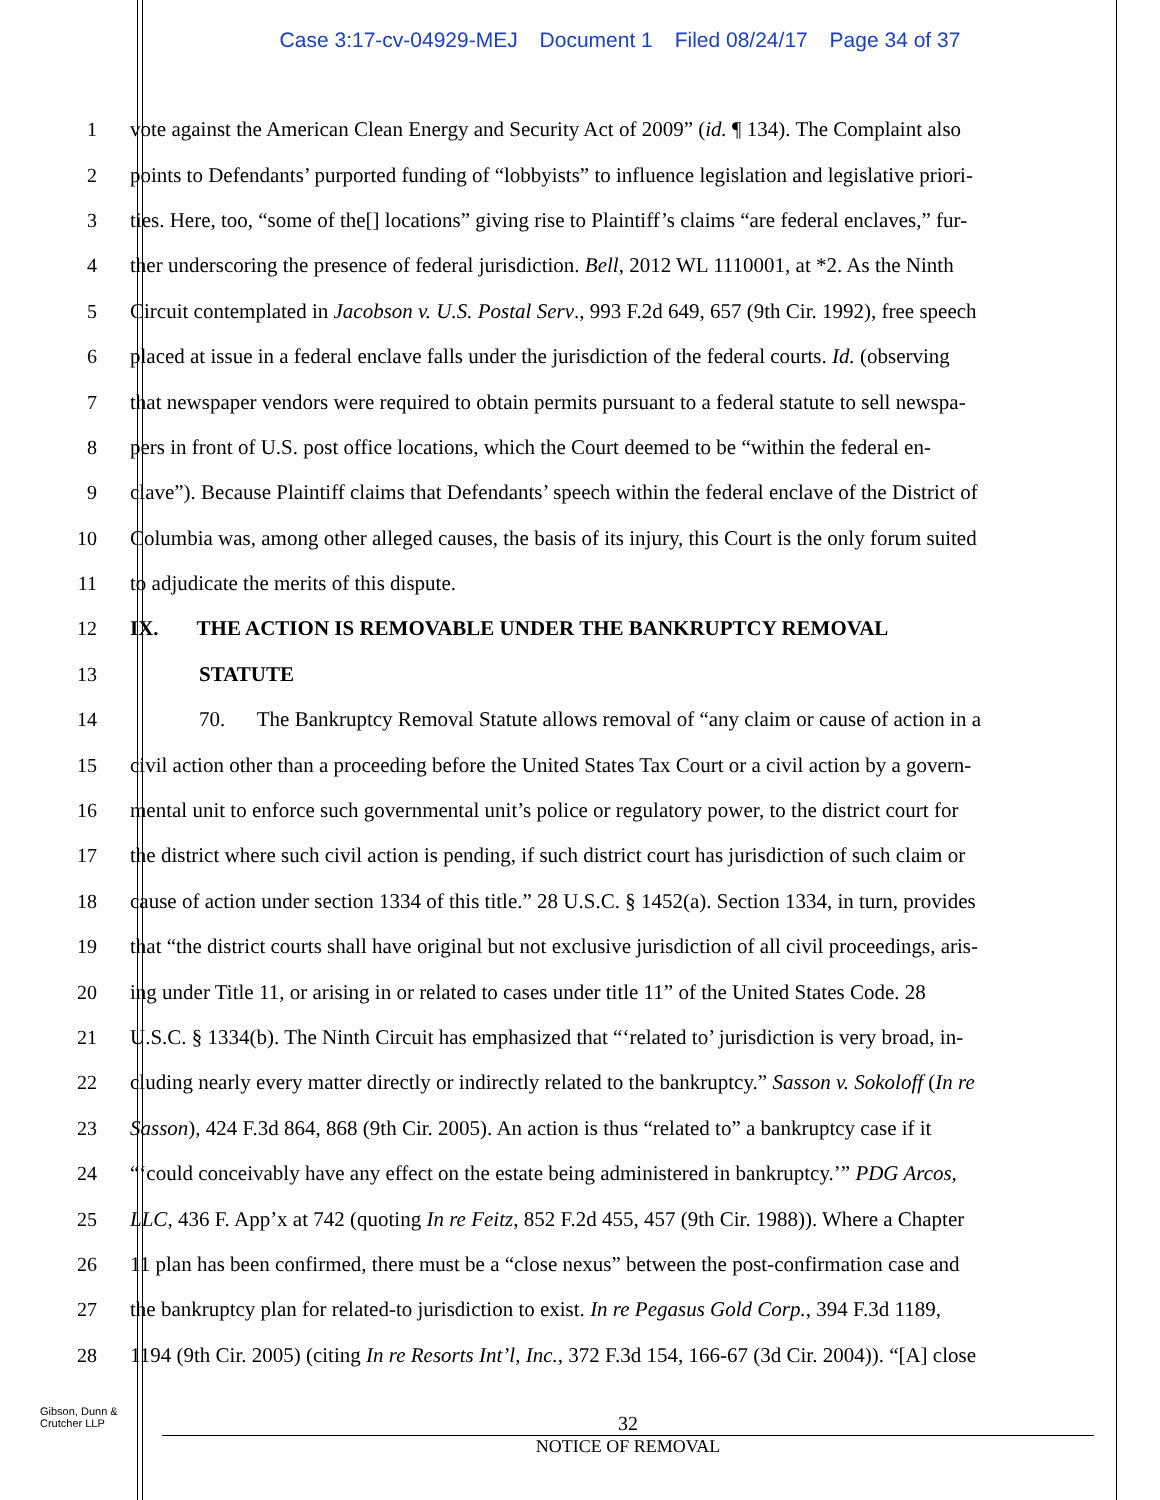Case 3:17-cv-04929-MEJ Document 1 Filed 08/24/17 Page 34 of 37
1 vote against the American Clean Energy and Security Act of 2009” (id. ¶ 134). The Complaint also
2 points to Defendants’ purported funding of “lobbyists” to influence legislation and legislative priori-
3 ties. Here, too, “some of the[] locations” giving rise to Plaintiff’s claims “are federal enclaves,” fur-
4 ther underscoring the presence of federal jurisdiction. Bell, 2012 WL 1110001, at *2. As the Ninth
5 Circuit contemplated in Jacobson v. U.S. Postal Serv., 993 F.2d 649, 657 (9th Cir. 1992), free speech
6 placed at issue in a federal enclave falls under the jurisdiction of the federal courts. Id. (observing
7 that newspaper vendors were required to obtain permits pursuant to a federal statute to sell newspa-
8 pers in front of U.S. post office locations, which the Court deemed to be “within the federal en-
9 clave”). Because Plaintiff claims that Defendants’ speech within the federal enclave of the District of
10 Columbia was, among other alleged causes, the basis of its injury, this Court is the only forum suited
11 to adjudicate the merits of this dispute.
12 IX. THE ACTION IS REMOVABLE UNDER THE BANKRUPTCY REMOVAL
13 STATUTE
14 70. The Bankruptcy Removal Statute allows removal of “any claim or cause of action in a
15 civil action other than a proceeding before the United States Tax Court or a civil action by a govern-
16 mental unit to enforce such governmental unit’s police or regulatory power, to the district court for
17 the district where such civil action is pending, if such district court has jurisdiction of such claim or
18 cause of action under section 1334 of this title.” 28 U.S.C. § 1452(a). Section 1334, in turn, provides
19 that “the district courts shall have original but not exclusive jurisdiction of all civil proceedings, aris-
20 ing under Title 11, or arising in or related to cases under title 11” of the United States Code. 28
21 U.S.C. § 1334(b). The Ninth Circuit has emphasized that “‘related to’ jurisdiction is very broad, in-
22 cluding nearly every matter directly or indirectly related to the bankruptcy.” Sasson v. Sokoloff (In re
23 Sasson), 424 F.3d 864, 868 (9th Cir. 2005). An action is thus “related to” a bankruptcy case if it
24 “‘could conceivably have any effect on the estate being administered in bankruptcy.’” PDG Arcos,
25 LLC, 436 F. App’x at 742 (quoting In re Feitz, 852 F.2d 455, 457 (9th Cir. 1988)). Where a Chapter
26 11 plan has been confirmed, there must be a “close nexus” between the post-confirmation case and
27 the bankruptcy plan for related-to jurisdiction to exist. In re Pegasus Gold Corp., 394 F.3d 1189,
28 1194 (9th Cir. 2005) (citing In re Resorts Int’l, Inc., 372 F.3d 154, 166-67 (3d Cir. 2004)). “[A] close
Gibson, Dunn &
Crutcher LLP
32
NOTICE OF REMOVAL